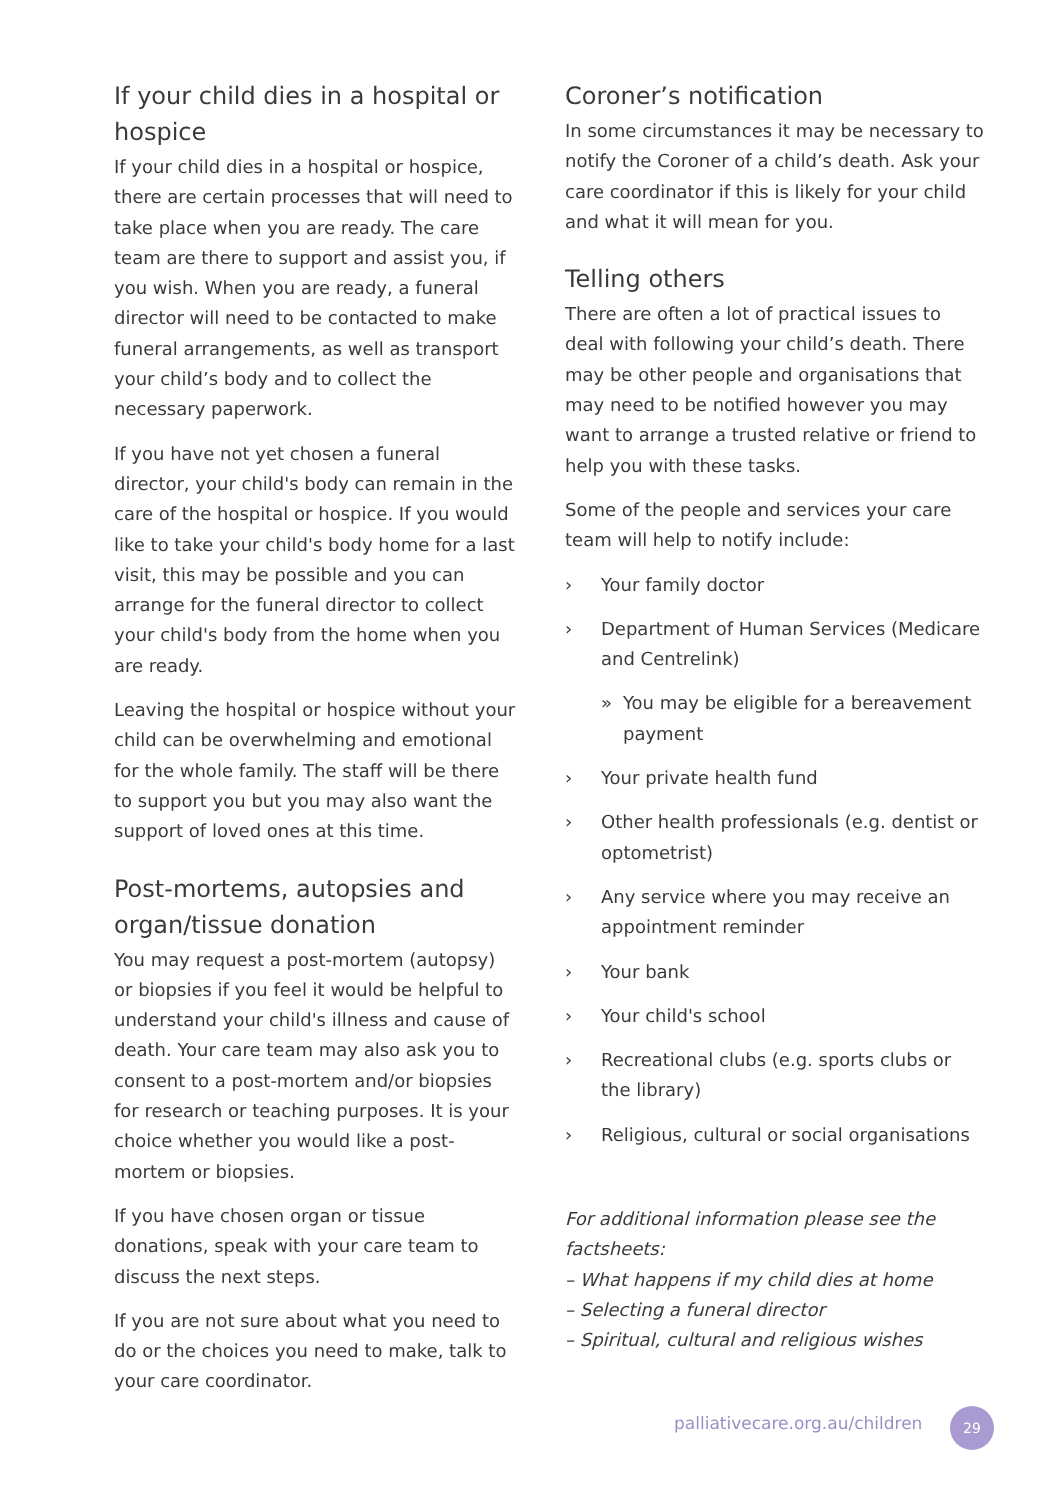If your child dies in a hospital or hospice
If your child dies in a hospital or hospice, there are certain processes that will need to take place when you are ready. The care team are there to support and assist you, if you wish. When you are ready, a funeral director will need to be contacted to make funeral arrangements, as well as transport your child’s body and to collect the necessary paperwork.
If you have not yet chosen a funeral director, your child's body can remain in the care of the hospital or hospice. If you would like to take your child's body home for a last visit, this may be possible and you can arrange for the funeral director to collect your child's body from the home when you are ready.
Leaving the hospital or hospice without your child can be overwhelming and emotional for the whole family. The staff will be there to support you but you may also want the support of loved ones at this time.
Post-mortems, autopsies and organ/tissue donation
You may request a post-mortem (autopsy) or biopsies if you feel it would be helpful to understand your child's illness and cause of death. Your care team may also ask you to consent to a post-mortem and/or biopsies for research or teaching purposes. It is your choice whether you would like a post-mortem or biopsies.
If you have chosen organ or tissue donations, speak with your care team to discuss the next steps.
If you are not sure about what you need to do or the choices you need to make, talk to your care coordinator.
Coroner’s notification
In some circumstances it may be necessary to notify the Coroner of a child’s death. Ask your care coordinator if this is likely for your child and what it will mean for you.
Telling others
There are often a lot of practical issues to deal with following your child’s death. There may be other people and organisations that may need to be notified however you may want to arrange a trusted relative or friend to help you with these tasks.
Some of the people and services your care team will help to notify include:
› Your family doctor
› Department of Human Services (Medicare and Centrelink)
» You may be eligible for a bereavement payment
› Your private health fund
› Other health professionals (e.g. dentist or optometrist)
› Any service where you may receive an appointment reminder
› Your bank
› Your child's school
› Recreational clubs (e.g. sports clubs or the library)
› Religious, cultural or social organisations
For additional information please see the factsheets:
– What happens if my child dies at home
– Selecting a funeral director
– Spiritual, cultural and religious wishes
palliativecare.org.au/children 29